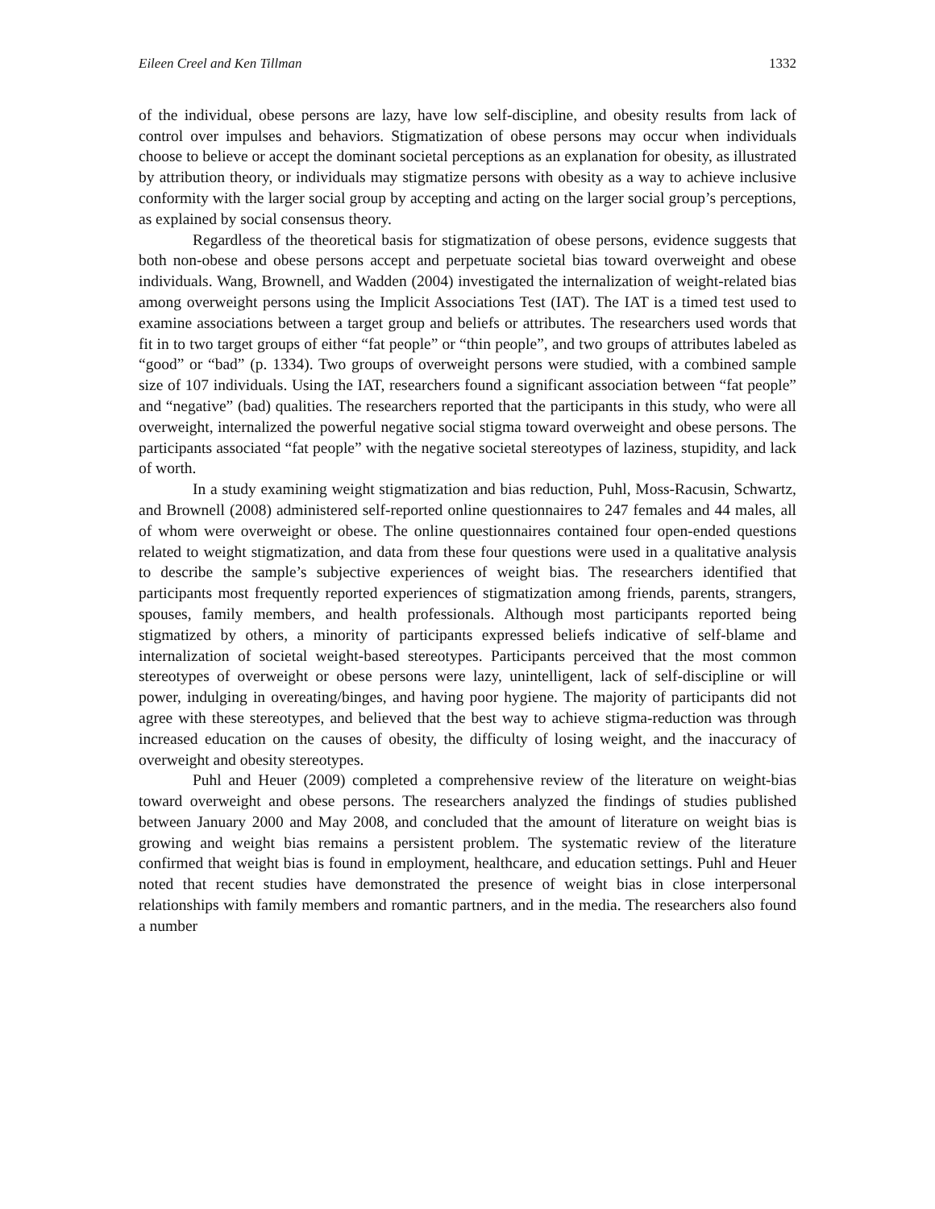Eileen Creel and Ken Tillman 1332
of the individual, obese persons are lazy, have low self-discipline, and obesity results from lack of control over impulses and behaviors. Stigmatization of obese persons may occur when individuals choose to believe or accept the dominant societal perceptions as an explanation for obesity, as illustrated by attribution theory, or individuals may stigmatize persons with obesity as a way to achieve inclusive conformity with the larger social group by accepting and acting on the larger social group’s perceptions, as explained by social consensus theory.
Regardless of the theoretical basis for stigmatization of obese persons, evidence suggests that both non-obese and obese persons accept and perpetuate societal bias toward overweight and obese individuals. Wang, Brownell, and Wadden (2004) investigated the internalization of weight-related bias among overweight persons using the Implicit Associations Test (IAT). The IAT is a timed test used to examine associations between a target group and beliefs or attributes. The researchers used words that fit in to two target groups of either “fat people” or “thin people”, and two groups of attributes labeled as “good” or “bad” (p. 1334). Two groups of overweight persons were studied, with a combined sample size of 107 individuals. Using the IAT, researchers found a significant association between “fat people” and “negative” (bad) qualities. The researchers reported that the participants in this study, who were all overweight, internalized the powerful negative social stigma toward overweight and obese persons. The participants associated “fat people” with the negative societal stereotypes of laziness, stupidity, and lack of worth.
In a study examining weight stigmatization and bias reduction, Puhl, Moss-Racusin, Schwartz, and Brownell (2008) administered self-reported online questionnaires to 247 females and 44 males, all of whom were overweight or obese. The online questionnaires contained four open-ended questions related to weight stigmatization, and data from these four questions were used in a qualitative analysis to describe the sample’s subjective experiences of weight bias. The researchers identified that participants most frequently reported experiences of stigmatization among friends, parents, strangers, spouses, family members, and health professionals. Although most participants reported being stigmatized by others, a minority of participants expressed beliefs indicative of self-blame and internalization of societal weight-based stereotypes. Participants perceived that the most common stereotypes of overweight or obese persons were lazy, unintelligent, lack of self-discipline or will power, indulging in overeating/binges, and having poor hygiene. The majority of participants did not agree with these stereotypes, and believed that the best way to achieve stigma-reduction was through increased education on the causes of obesity, the difficulty of losing weight, and the inaccuracy of overweight and obesity stereotypes.
Puhl and Heuer (2009) completed a comprehensive review of the literature on weight-bias toward overweight and obese persons. The researchers analyzed the findings of studies published between January 2000 and May 2008, and concluded that the amount of literature on weight bias is growing and weight bias remains a persistent problem. The systematic review of the literature confirmed that weight bias is found in employment, healthcare, and education settings. Puhl and Heuer noted that recent studies have demonstrated the presence of weight bias in close interpersonal relationships with family members and romantic partners, and in the media. The researchers also found a number